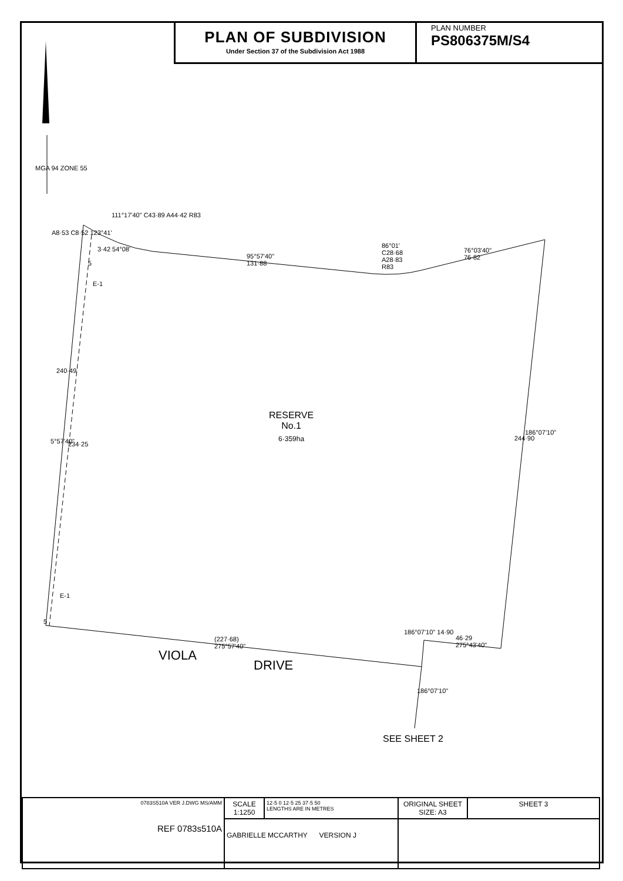PLAN OF SUBDIVISION
Under Section 37 of the Subdivision Act 1988
PLAN NUMBER
PS806375M/S4
111°17'40" C43·89 A44·42 R83
A8·53 C8·52 123°41'
3·42 54°08'
5
E-1
95°57'40"
131·88
86°01'
C28·68
A28·83
R83
76°03'40"
76·82
240·49
5°57'40" 234·25
RESERVE
No.1
6·359ha
244·90
186°07'10"
E-1
5
(227·68)
275°57'40"
VIOLA
DRIVE
186°07'10" 14·90
46·29
275°43'40"
186°07'10"
SEE SHEET 2
MGA 94 ZONE 55
| 0783S510A VER J.DWG MS/AMM REF 0783s510A | SCALE 1:1250 | 12·5 0 12·5 25 37·5 50 LENGTHS ARE IN METRES | ORIGINAL SHEET SIZE: A3 | SHEET 3 |
| | GABRIELLE MCCARTHY VERSION J | | | |